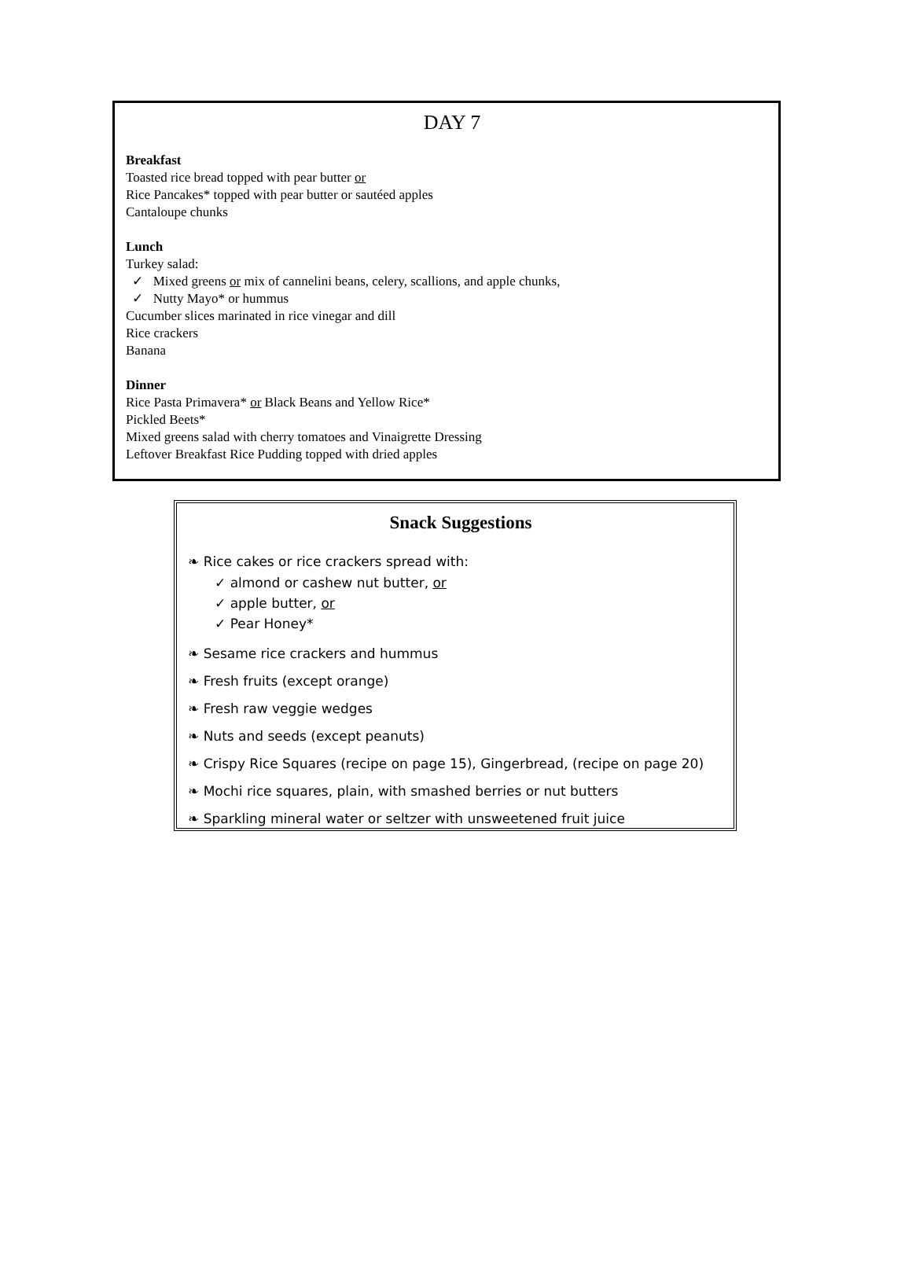DAY 7
Breakfast
Toasted rice bread topped with pear butter or
Rice Pancakes* topped with pear butter or sautéed apples
Cantaloupe chunks
Lunch
Turkey salad:
✓ Mixed greens or mix of cannelini beans, celery, scallions, and apple chunks,
✓ Nutty Mayo* or hummus
Cucumber slices marinated in rice vinegar and dill
Rice crackers
Banana
Dinner
Rice Pasta Primavera* or Black Beans and Yellow Rice*
Pickled Beets*
Mixed greens salad with cherry tomatoes and Vinaigrette Dressing
Leftover Breakfast Rice Pudding topped with dried apples
Snack Suggestions
❧ Rice cakes or rice crackers spread with:
✓ almond or cashew nut butter, or
✓ apple butter, or
✓ Pear Honey*
❧ Sesame rice crackers and hummus
❧ Fresh fruits (except orange)
❧ Fresh raw veggie wedges
❧ Nuts and seeds (except peanuts)
❧ Crispy Rice Squares (recipe on page 15), Gingerbread, (recipe on page 20)
❧ Mochi rice squares, plain, with smashed berries or nut butters
❧ Sparkling mineral water or seltzer with unsweetened fruit juice